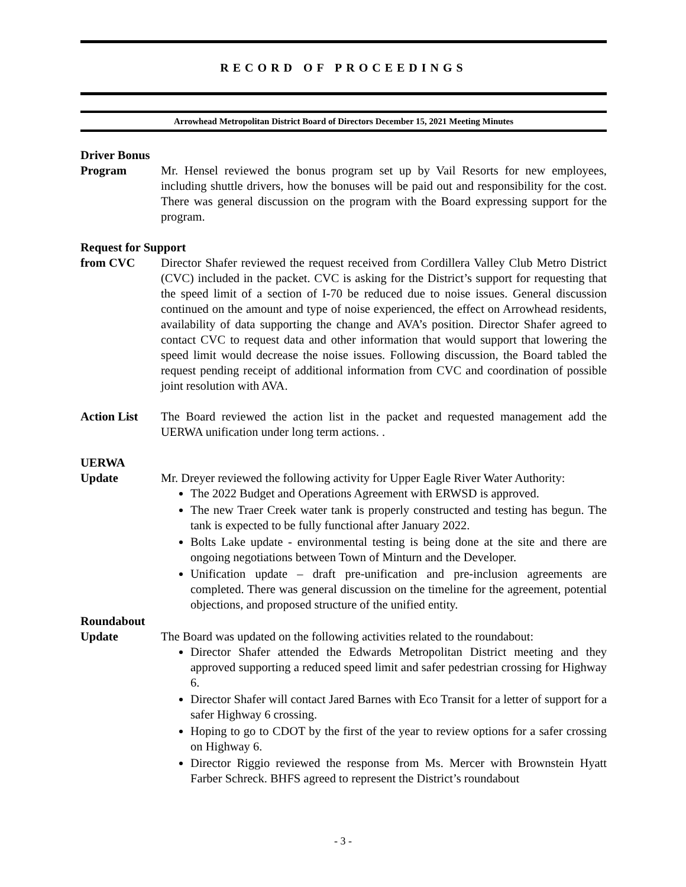RECORD OF PROCEEDINGS
Arrowhead Metropolitan District Board of Directors December 15, 2021 Meeting Minutes
Driver Bonus
Program Mr. Hensel reviewed the bonus program set up by Vail Resorts for new employees, including shuttle drivers, how the bonuses will be paid out and responsibility for the cost. There was general discussion on the program with the Board expressing support for the program.
Request for Support
from CVC Director Shafer reviewed the request received from Cordillera Valley Club Metro District (CVC) included in the packet. CVC is asking for the District’s support for requesting that the speed limit of a section of I-70 be reduced due to noise issues. General discussion continued on the amount and type of noise experienced, the effect on Arrowhead residents, availability of data supporting the change and AVA’s position. Director Shafer agreed to contact CVC to request data and other information that would support that lowering the speed limit would decrease the noise issues. Following discussion, the Board tabled the request pending receipt of additional information from CVC and coordination of possible joint resolution with AVA.
Action List The Board reviewed the action list in the packet and requested management add the UERWA unification under long term actions. .
UERWA
Update Mr. Dreyer reviewed the following activity for Upper Eagle River Water Authority:
The 2022 Budget and Operations Agreement with ERWSD is approved.
The new Traer Creek water tank is properly constructed and testing has begun. The tank is expected to be fully functional after January 2022.
Bolts Lake update - environmental testing is being done at the site and there are ongoing negotiations between Town of Minturn and the Developer.
Unification update – draft pre-unification and pre-inclusion agreements are completed. There was general discussion on the timeline for the agreement, potential objections, and proposed structure of the unified entity.
Roundabout
Update The Board was updated on the following activities related to the roundabout:
Director Shafer attended the Edwards Metropolitan District meeting and they approved supporting a reduced speed limit and safer pedestrian crossing for Highway 6.
Director Shafer will contact Jared Barnes with Eco Transit for a letter of support for a safer Highway 6 crossing.
Hoping to go to CDOT by the first of the year to review options for a safer crossing on Highway 6.
Director Riggio reviewed the response from Ms. Mercer with Brownstein Hyatt Farber Schreck. BHFS agreed to represent the District’s roundabout
- 3 -